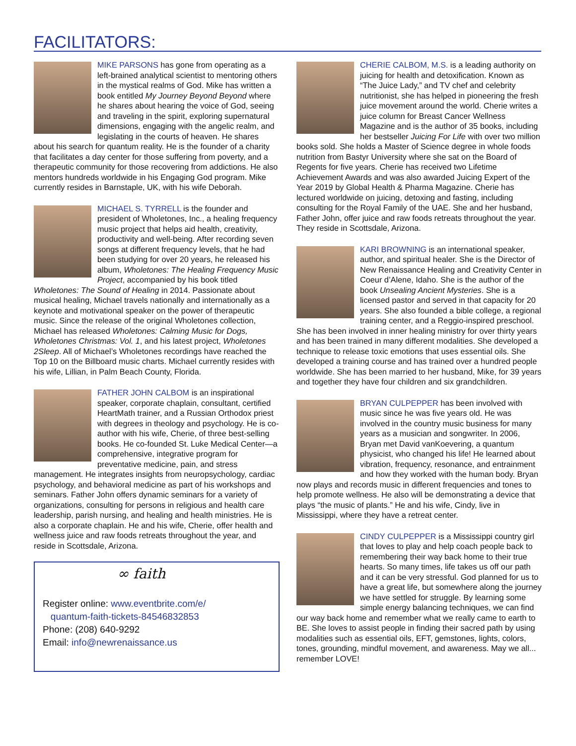FACILITATORS:
MIKE PARSONS has gone from operating as a left-brained analytical scientist to mentoring others in the mystical realms of God. Mike has written a book entitled My Journey Beyond Beyond where he shares about hearing the voice of God, seeing and traveling in the spirit, exploring supernatural dimensions, engaging with the angelic realm, and legislating in the courts of heaven. He shares about his search for quantum reality. He is the founder of a charity that facilitates a day center for those suffering from poverty, and a therapeutic community for those recovering from addictions. He also mentors hundreds worldwide in his Engaging God program. Mike currently resides in Barnstaple, UK, with his wife Deborah.
MICHAEL S. TYRRELL is the founder and president of Wholetones, Inc., a healing frequency music project that helps aid health, creativity, productivity and well-being. After recording seven songs at different frequency levels, that he had been studying for over 20 years, he released his album, Wholetones: The Healing Frequency Music Project, accompanied by his book titled Wholetones: The Sound of Healing in 2014. Passionate about musical healing, Michael travels nationally and internationally as a keynote and motivational speaker on the power of therapeutic music. Since the release of the original Wholetones collection, Michael has released Wholetones: Calming Music for Dogs, Wholetones Christmas: Vol. 1, and his latest project, Wholetones 2Sleep. All of Michael’s Wholetones recordings have reached the Top 10 on the Billboard music charts. Michael currently resides with his wife, Lillian, in Palm Beach County, Florida.
FATHER JOHN CALBOM is an inspirational speaker, corporate chaplain, consultant, certified HeartMath trainer, and a Russian Orthodox priest with degrees in theology and psychology. He is co-author with his wife, Cherie, of three best-selling books. He co-founded St. Luke Medical Center—a comprehensive, integrative program for preventative medicine, pain, and stress management. He integrates insights from neuropsychology, cardiac psychology, and behavioral medicine as part of his workshops and seminars. Father John offers dynamic seminars for a variety of organizations, consulting for persons in religious and health care leadership, parish nursing, and healing and health ministries. He is also a corporate chaplain. He and his wife, Cherie, offer health and wellness juice and raw foods retreats throughout the year, and reside in Scottsdale, Arizona.
∞ faith
Register online: www.eventbrite.com/e/
quantum-faith-tickets-84546832853
Phone: (208) 640-9292
Email: info@newrenaissance.us
CHERIE CALBOM, M.S. is a leading authority on juicing for health and detoxification. Known as “The Juice Lady,” and TV chef and celebrity nutritionist, she has helped in pioneering the fresh juice movement around the world. Cherie writes a juice column for Breast Cancer Wellness Magazine and is the author of 35 books, including her bestseller Juicing For Life with over two million books sold. She holds a Master of Science degree in whole foods nutrition from Bastyr University where she sat on the Board of Regents for five years. Cherie has received two Lifetime Achievement Awards and was also awarded Juicing Expert of the Year 2019 by Global Health & Pharma Magazine. Cherie has lectured worldwide on juicing, detoxing and fasting, including consulting for the Royal Family of the UAE. She and her husband, Father John, offer juice and raw foods retreats throughout the year. They reside in Scottsdale, Arizona.
KARI BROWNING is an international speaker, author, and spiritual healer. She is the Director of New Renaissance Healing and Creativity Center in Coeur d’Alene, Idaho. She is the author of the book Unsealing Ancient Mysteries. She is a licensed pastor and served in that capacity for 20 years. She also founded a bible college, a regional training center, and a Reggio-inspired preschool. She has been involved in inner healing ministry for over thirty years and has been trained in many different modalities. She developed a technique to release toxic emotions that uses essential oils. She developed a training course and has trained over a hundred people worldwide. She has been married to her husband, Mike, for 39 years and together they have four children and six grandchildren.
BRYAN CULPEPPER has been involved with music since he was five years old. He was involved in the country music business for many years as a musician and songwriter. In 2006, Bryan met David vanKoevering, a quantum physicist, who changed his life! He learned about vibration, frequency, resonance, and entrainment and how they worked with the human body. Bryan now plays and records music in different frequencies and tones to help promote wellness. He also will be demonstrating a device that plays “the music of plants.” He and his wife, Cindy, live in Mississippi, where they have a retreat center.
CINDY CULPEPPER is a Mississippi country girl that loves to play and help coach people back to remembering their way back home to their true hearts. So many times, life takes us off our path and it can be very stressful. God planned for us to have a great life, but somewhere along the journey we have settled for struggle. By learning some simple energy balancing techniques, we can find our way back home and remember what we really came to earth to BE. She loves to assist people in finding their sacred path by using modalities such as essential oils, EFT, gemstones, lights, colors, tones, grounding, mindful movement, and awareness. May we all... remember LOVE!